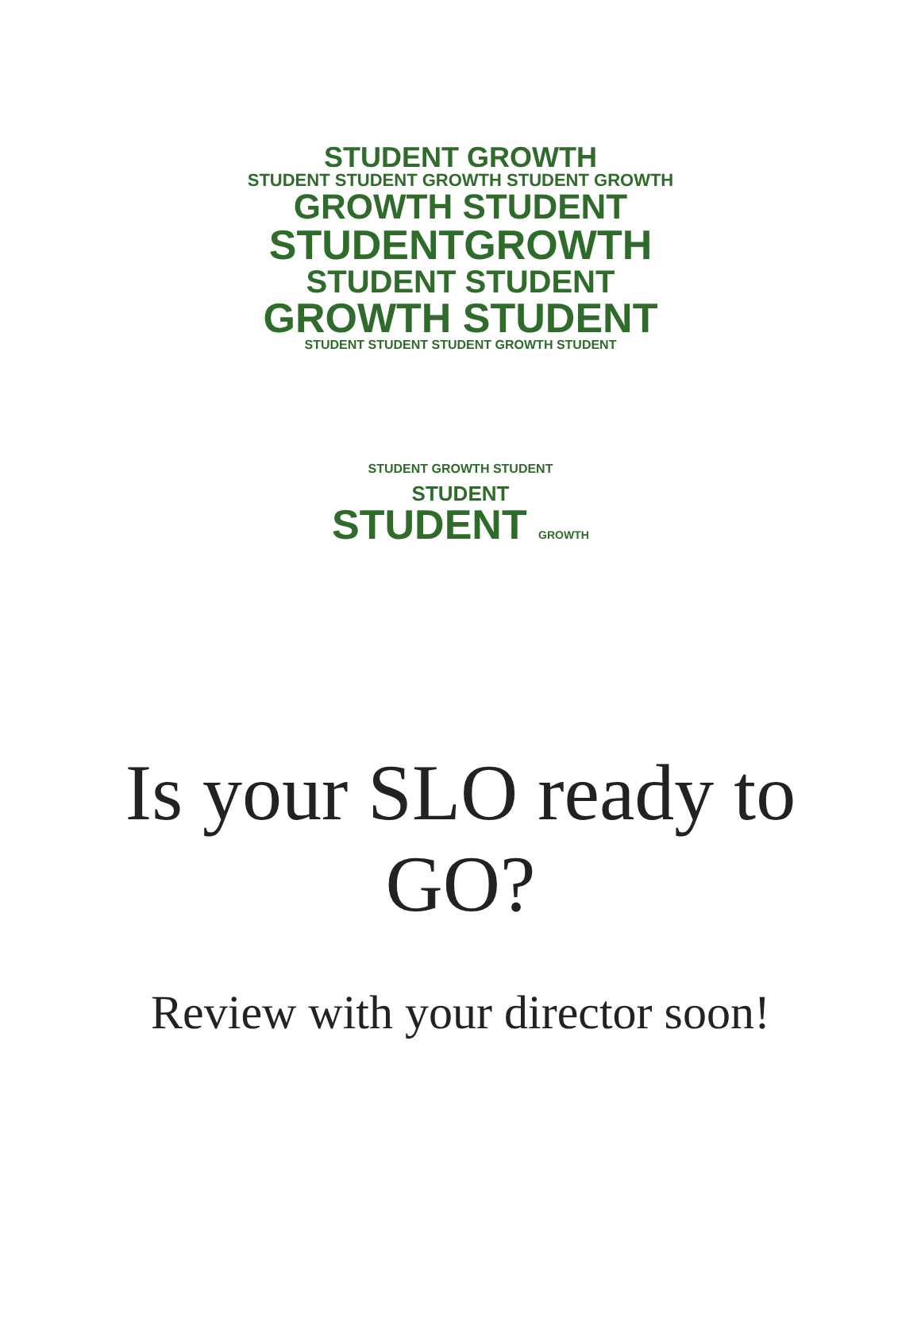STUDENT GROWTH
STUDENT STUDENT GROWTH STUDENT GROWTH
GROWTH STUDENT
STUDENTGROWTH
STUDENT STUDENT
GROWTH STUDENT
STUDENT STUDENT STUDENT GROWTH STUDENT
STUDENT GROWTH STUDENT
STUDENT
STUDENT GROWTH
Is your SLO ready to GO?
Review with your director soon!